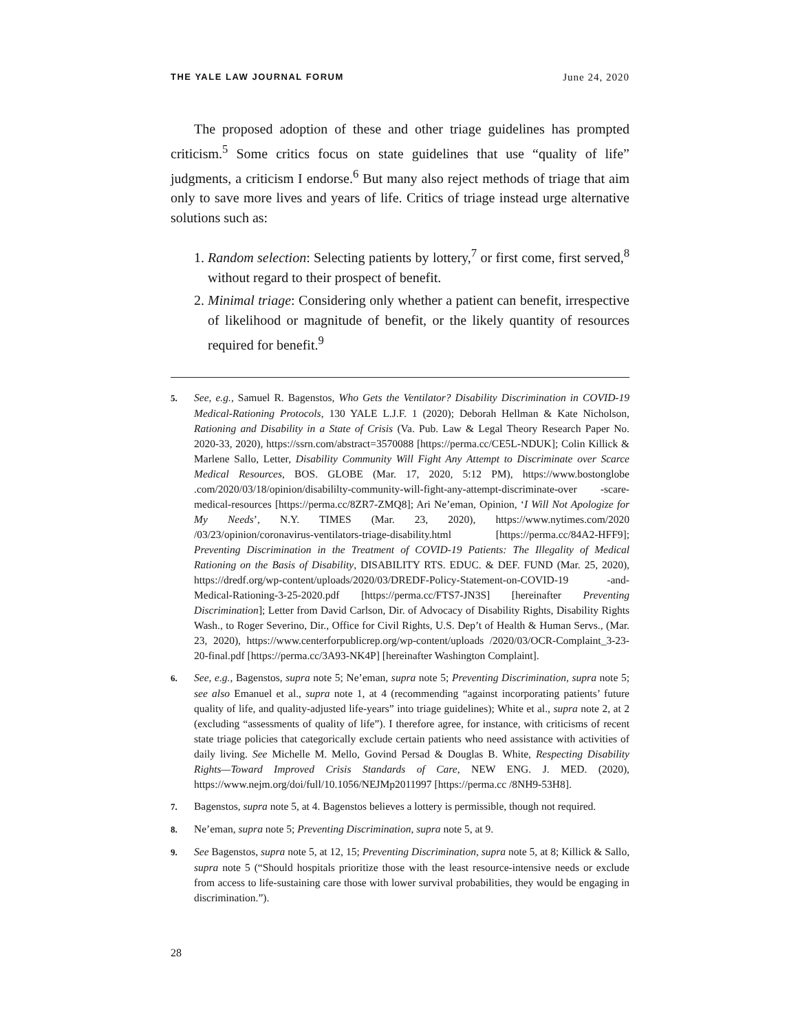THE YALE LAW JOURNAL FORUM June 24, 2020
The proposed adoption of these and other triage guidelines has prompted criticism.<sup>5</sup> Some critics focus on state guidelines that use “quality of life” judgments, a criticism I endorse.<sup>6</sup> But many also reject methods of triage that aim only to save more lives and years of life. Critics of triage instead urge alternative solutions such as:
1. Random selection: Selecting patients by lottery,<sup>7</sup> or first come, first served,<sup>8</sup> without regard to their prospect of benefit.
2. Minimal triage: Considering only whether a patient can benefit, irrespective of likelihood or magnitude of benefit, or the likely quantity of resources required for benefit.<sup>9</sup>
5. See, e.g., Samuel R. Bagenstos, Who Gets the Ventilator? Disability Discrimination in COVID-19 Medical-Rationing Protocols, 130 YALE L.J.F. 1 (2020); Deborah Hellman & Kate Nicholson, Rationing and Disability in a State of Crisis (Va. Pub. Law & Legal Theory Research Paper No. 2020-33, 2020), https://ssrn.com/abstract=3570088 [https://perma.cc/CE5L-NDUK]; Colin Killick & Marlene Sallo, Letter, Disability Community Will Fight Any Attempt to Discriminate over Scarce Medical Resources, BOS. GLOBE (Mar. 17, 2020, 5:12 PM), https://www.bostonglobe .com/2020/03/18/opinion/disabililty-community-will-fight-any-attempt-discriminate-over -scare-medical-resources [https://perma.cc/8ZR7-ZMQ8]; Ari Ne’eman, Opinion, ‘I Will Not Apologize for My Needs’, N.Y. TIMES (Mar. 23, 2020), https://www.nytimes.com/2020 /03/23/opinion/coronavirus-ventilators-triage-disability.html [https://perma.cc/84A2-HFF9]; Preventing Discrimination in the Treatment of COVID-19 Patients: The Illegality of Medical Rationing on the Basis of Disability, DISABILITY RTS. EDUC. & DEF. FUND (Mar. 25, 2020), https://dredf.org/wp-content/uploads/2020/03/DREDF-Policy-Statement-on-COVID-19 -and-Medical-Rationing-3-25-2020.pdf [https://perma.cc/FTS7-JN3S] [hereinafter Preventing Discrimination]; Letter from David Carlson, Dir. of Advocacy of Disability Rights, Disability Rights Wash., to Roger Severino, Dir., Office for Civil Rights, U.S. Dep’t of Health & Human Servs., (Mar. 23, 2020), https://www.centerforpublicrep.org/wp-content/uploads /2020/03/OCR-Complaint_3-23-20-final.pdf [https://perma.cc/3A93-NK4P] [hereinafter Washington Complaint].
6. See, e.g., Bagenstos, supra note 5; Ne’eman, supra note 5; Preventing Discrimination, supra note 5; see also Emanuel et al., supra note 1, at 4 (recommending “against incorporating patients’ future quality of life, and quality-adjusted life-years” into triage guidelines); White et al., supra note 2, at 2 (excluding “assessments of quality of life”). I therefore agree, for instance, with criticisms of recent state triage policies that categorically exclude certain patients who need assistance with activities of daily living. See Michelle M. Mello, Govind Persad & Douglas B. White, Respecting Disability Rights—Toward Improved Crisis Standards of Care, NEW ENG. J. MED. (2020), https://www.nejm.org/doi/full/10.1056/NEJMp2011997 [https://perma.cc /8NH9-53H8].
7. Bagenstos, supra note 5, at 4. Bagenstos believes a lottery is permissible, though not required.
8. Ne’eman, supra note 5; Preventing Discrimination, supra note 5, at 9.
9. See Bagenstos, supra note 5, at 12, 15; Preventing Discrimination, supra note 5, at 8; Killick & Sallo, supra note 5 (“Should hospitals prioritize those with the least resource-intensive needs or exclude from access to life-sustaining care those with lower survival probabilities, they would be engaging in discrimination.”).
28